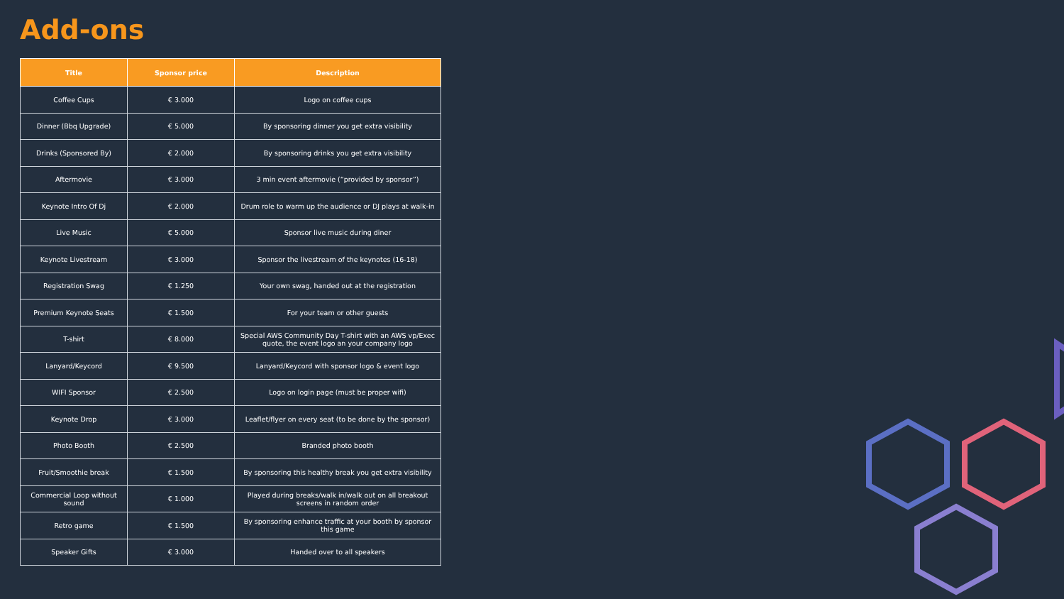Add-ons
| Title | Sponsor price | Description |
| --- | --- | --- |
| Coffee Cups | € 3.000 | Logo on coffee cups |
| Dinner (Bbq Upgrade) | € 5.000 | By sponsoring dinner you get extra visibility |
| Drinks (Sponsored By) | € 2.000 | By sponsoring drinks you get extra visibility |
| Aftermovie | € 3.000 | 3 min event aftermovie (“provided by sponsor”) |
| Keynote Intro Of Dj | € 2.000 | Drum role to warm up the audience or DJ plays at walk-in |
| Live Music | € 5.000 | Sponsor live music during diner |
| Keynote Livestream | € 3.000 | Sponsor the livestream of the keynotes (16-18) |
| Registration Swag | € 1.250 | Your own swag, handed out at the registration |
| Premium Keynote Seats | € 1.500 | For your team or other guests |
| T-shirt | € 8.000 | Special AWS Community Day T-shirt with an AWS vp/Exec quote, the event logo an your company logo |
| Lanyard/Keycord | € 9.500 | Lanyard/Keycord with sponsor logo & event logo |
| WIFI Sponsor | € 2.500 | Logo on login page (must be proper wifi) |
| Keynote Drop | € 3.000 | Leaflet/flyer on every seat (to be done by the sponsor) |
| Photo Booth | € 2.500 | Branded photo booth |
| Fruit/Smoothie break | € 1.500 | By sponsoring this healthy break you get extra visibility |
| Commercial Loop without sound | € 1.000 | Played during breaks/walk in/walk out on all breakout screens in random order |
| Retro game | € 1.500 | By sponsoring enhance traffic at your booth by sponsor this game |
| Speaker Gifts | € 3.000 | Handed over to all speakers |